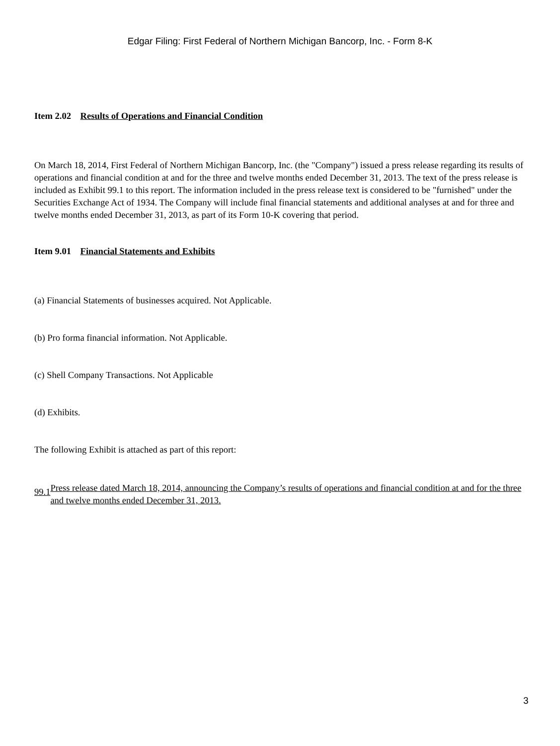Edgar Filing: First Federal of Northern Michigan Bancorp, Inc. - Form 8-K
Item 2.02 Results of Operations and Financial Condition
On March 18, 2014, First Federal of Northern Michigan Bancorp, Inc. (the "Company") issued a press release regarding its results of operations and financial condition at and for the three and twelve months ended December 31, 2013. The text of the press release is included as Exhibit 99.1 to this report. The information included in the press release text is considered to be "furnished" under the Securities Exchange Act of 1934. The Company will include final financial statements and additional analyses at and for three and twelve months ended December 31, 2013, as part of its Form 10-K covering that period.
Item 9.01 Financial Statements and Exhibits
(a) Financial Statements of businesses acquired. Not Applicable.
(b) Pro forma financial information. Not Applicable.
(c) Shell Company Transactions. Not Applicable
(d) Exhibits.
The following Exhibit is attached as part of this report:
99.1 Press release dated March 18, 2014, announcing the Company’s results of operations and financial condition at and for the three and twelve months ended December 31, 2013.
3